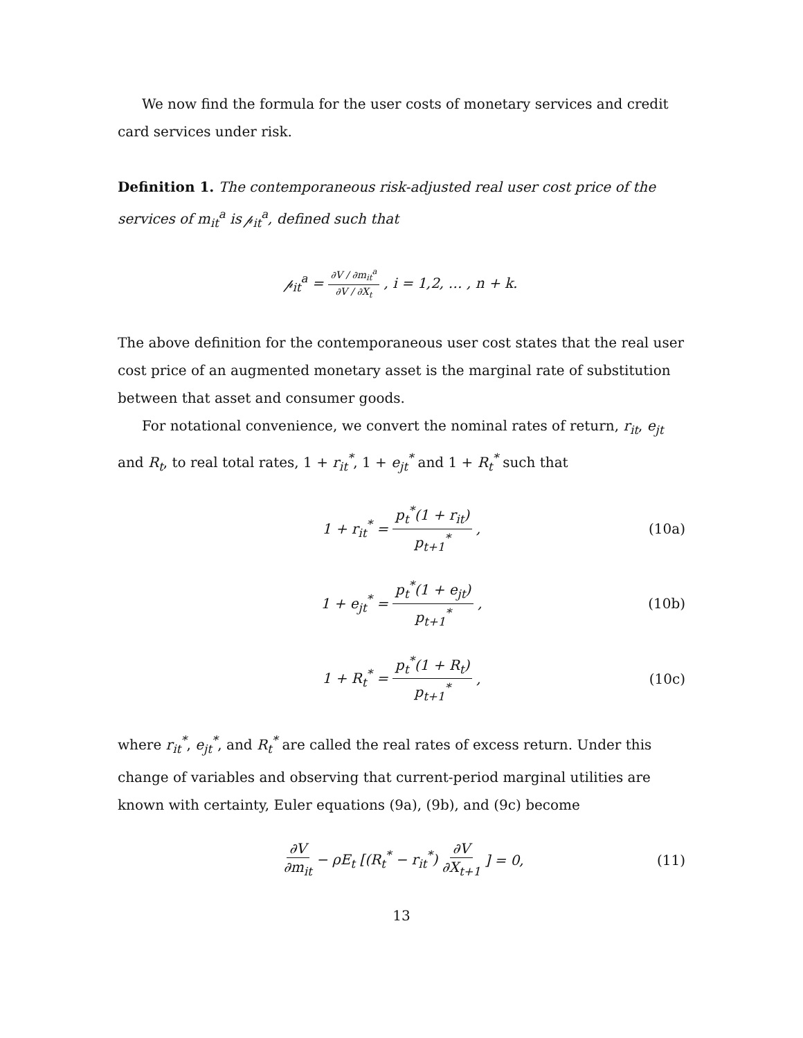We now find the formula for the user costs of monetary services and credit card services under risk.
Definition 1. The contemporaneous risk-adjusted real user cost price of the services of m<sub>it</sub><sup>a</sup> is 𝓅<sub>it</sub><sup>a</sup>, defined such that
𝓅<sub>it</sub><sup>a</sup> = ∂V / ∂m<sub>it</sub><sup>a</sup> ∂V / ∂X<sub>t</sub>, i = 1,2, … , n + k.
The above definition for the contemporaneous user cost states that the real user cost price of an augmented monetary asset is the marginal rate of substitution between that asset and consumer goods.
For notational convenience, we convert the nominal rates of return, r<sub>it</sub>, e<sub>jt</sub> and R<sub>t</sub>, to real total rates, 1 + r<sub>it</sub><sup>*</sup>, 1 + e<sub>jt</sub><sup>*</sup> and 1 + R<sub>t</sub><sup>*</sup> such that
1 + r<sub>it</sub><sup>*</sup> = p<sub>t</sub><sup>*</sup>(1 + r<sub>it</sub>) p<sub>t+1</sub><sup>*</sup>, (10a)
1 + e<sub>jt</sub><sup>*</sup> = p<sub>t</sub><sup>*</sup>(1 + e<sub>jt</sub>) p<sub>t+1</sub><sup>*</sup>, (10b)
1 + R<sub>t</sub><sup>*</sup> = p<sub>t</sub><sup>*</sup>(1 + R<sub>t</sub>) p<sub>t+1</sub><sup>*</sup>, (10c)
where r<sub>it</sub><sup>*</sup>, e<sub>jt</sub><sup>*</sup>, and R<sub>t</sub><sup>*</sup> are called the real rates of excess return. Under this change of variables and observing that current-period marginal utilities are known with certainty, Euler equations (9a), (9b), and (9c) become
∂V ∂m<sub>it</sub> − ρE<sub>t</sub> [(R<sub>t</sub><sup>*</sup> − r<sub>it</sub><sup>*</sup>) ∂V ∂X<sub>t+1</sub>] = 0, (11)
13